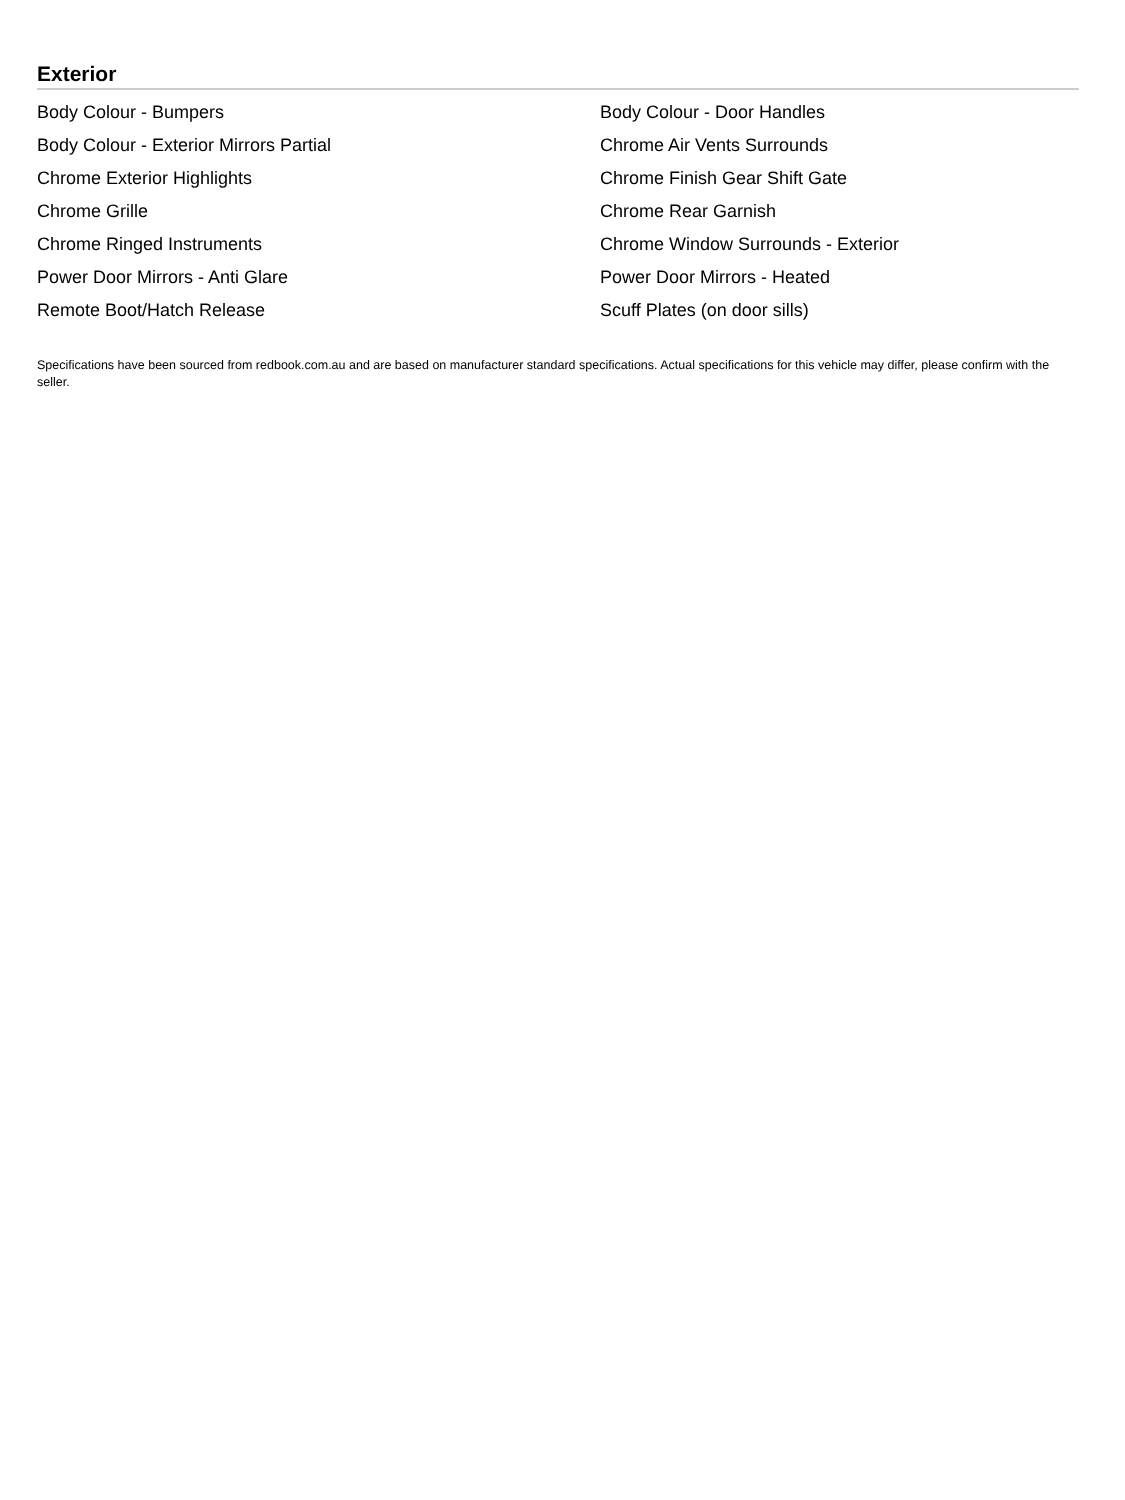Exterior
| Body Colour - Bumpers | Body Colour - Door Handles |
| Body Colour - Exterior Mirrors Partial | Chrome Air Vents Surrounds |
| Chrome Exterior Highlights | Chrome Finish Gear Shift Gate |
| Chrome Grille | Chrome Rear Garnish |
| Chrome Ringed Instruments | Chrome Window Surrounds - Exterior |
| Power Door Mirrors - Anti Glare | Power Door Mirrors - Heated |
| Remote Boot/Hatch Release | Scuff Plates (on door sills) |
Specifications have been sourced from redbook.com.au and are based on manufacturer standard specifications. Actual specifications for this vehicle may differ, please confirm with the seller.